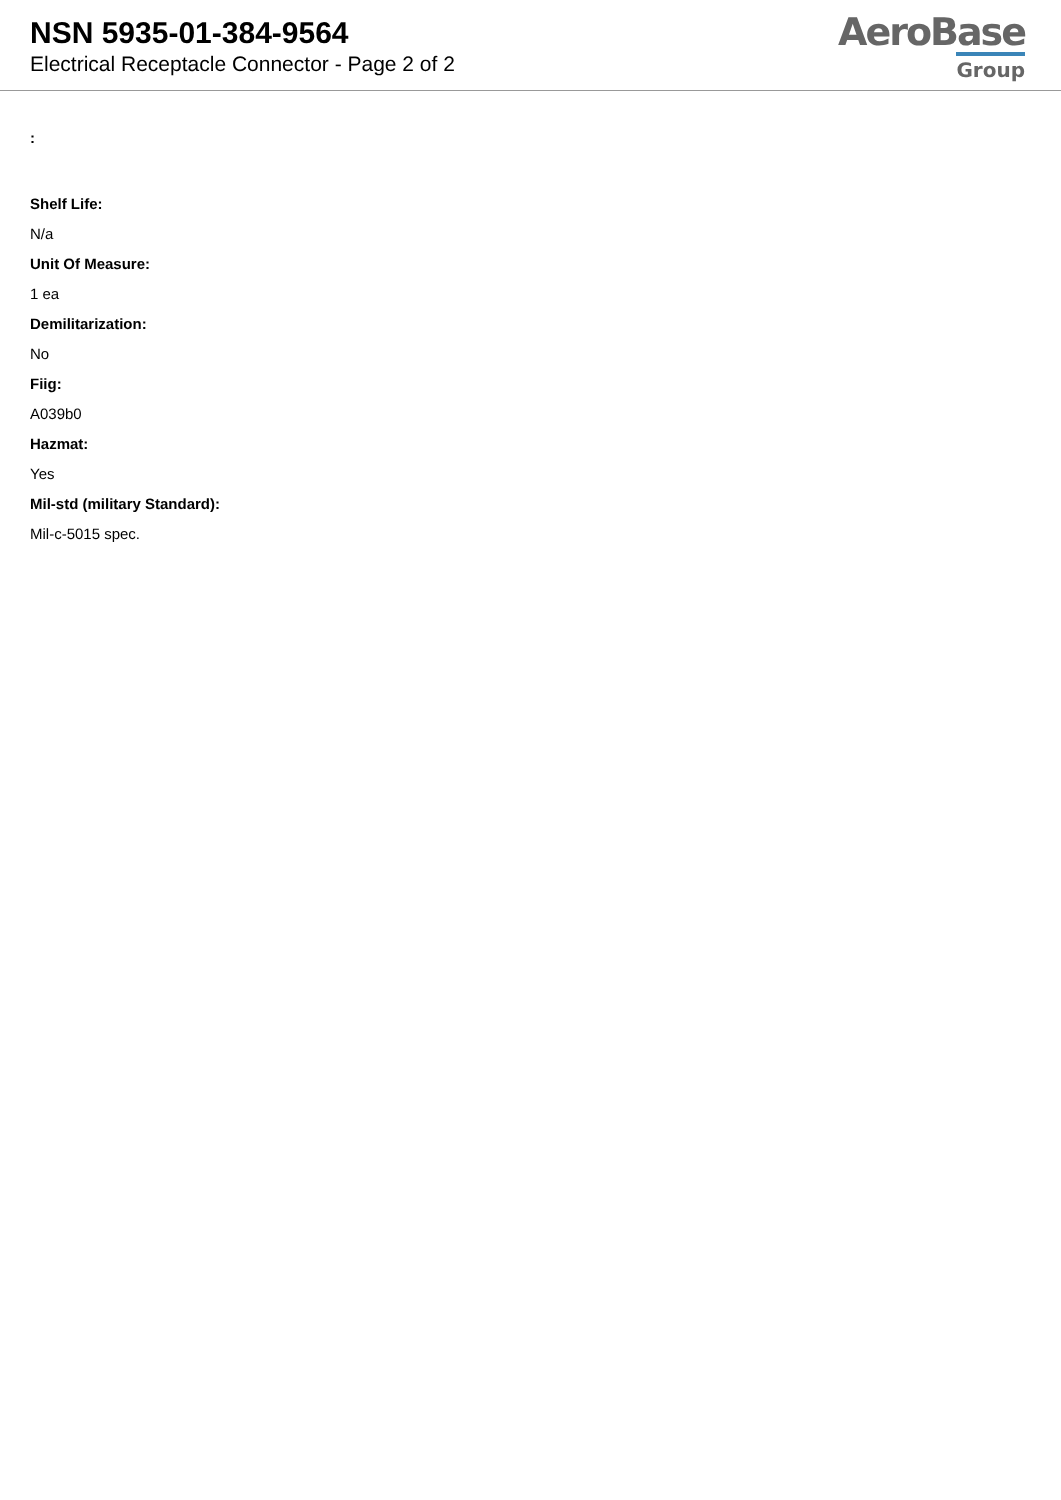NSN 5935-01-384-9564
Electrical Receptacle Connector - Page 2 of 2
AeroBase
Group
:
Shelf Life:
N/a
Unit Of Measure:
1 ea
Demilitarization:
No
Fiig:
A039b0
Hazmat:
Yes
Mil-std (military Standard):
Mil-c-5015 spec.